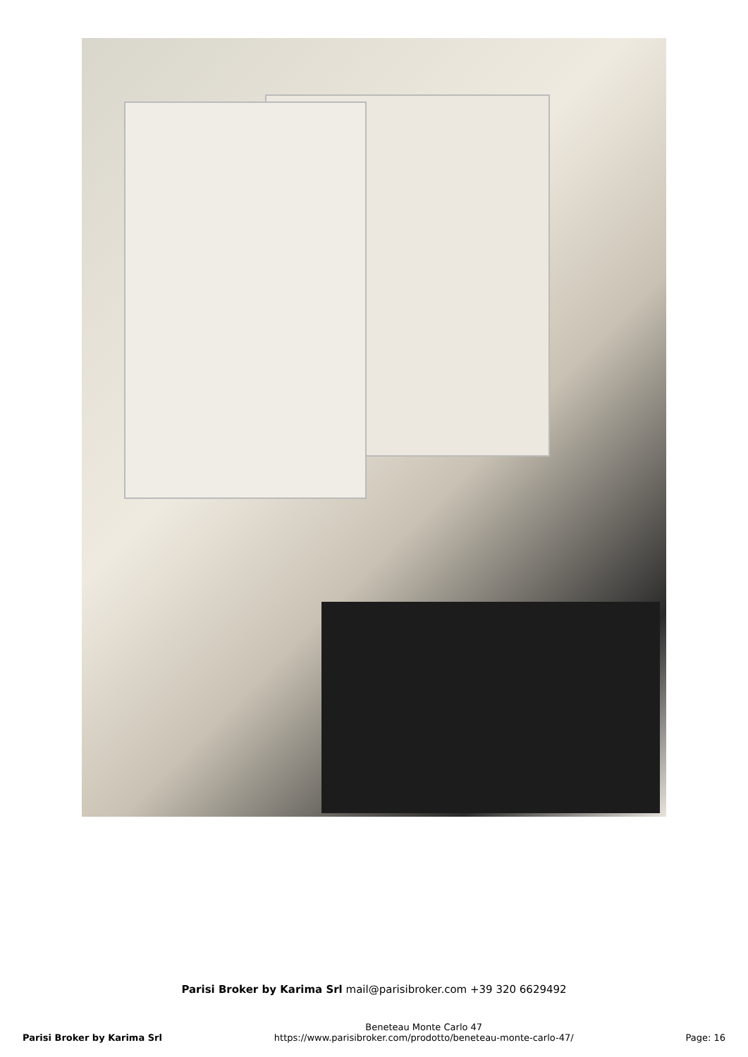Parisi Broker by Karima Srl mail@parisibroker.com +39 320 6629492
Parisi Broker by Karima Srl
Beneteau Monte Carlo 47
https://www.parisibroker.com/prodotto/beneteau-monte-carlo-47/
Page: 16